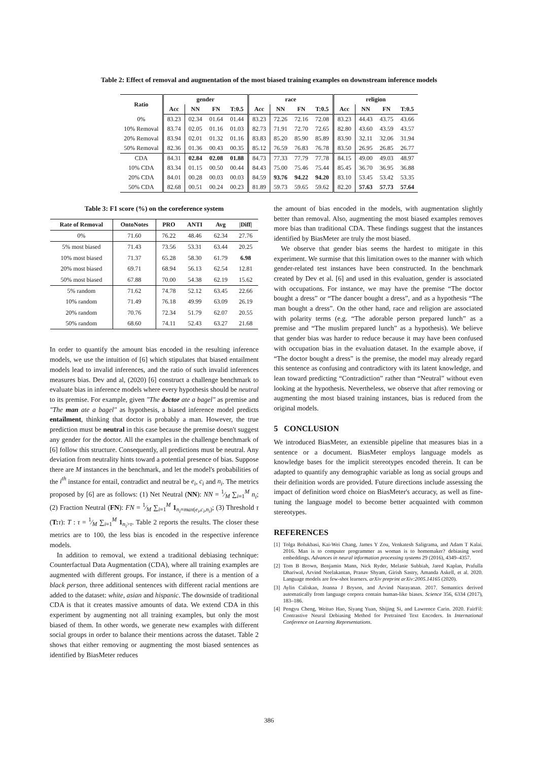Table 2: Effect of removal and augmentation of the most biased training examples on downstream inference models
| Ratio | gender | | | | race | | | | religion | | | |
| --- | --- | --- | --- | --- | --- | --- | --- | --- | --- | --- | --- | --- |
| | Acc | NN | FN | T:0.5 | Acc | NN | FN | T:0.5 | Acc | NN | FN | T:0.5 |
| 0% | 83.23 | 02.34 | 01.64 | 01.44 | 83.23 | 72.26 | 72.16 | 72.08 | 83.23 | 44.43 | 43.75 | 43.66 |
| 10% Removal | 83.74 | 02.05 | 01.16 | 01.03 | 82.73 | 71.91 | 72.70 | 72.65 | 82.80 | 43.60 | 43.59 | 43.57 |
| 20% Removal | 83.94 | 02.01 | 01.32 | 01.16 | 83.83 | 85.20 | 85.90 | 85.89 | 83.90 | 32.11 | 32.06 | 31.94 |
| 50% Removal | 82.36 | 01.36 | 00.43 | 00.35 | 85.12 | 76.59 | 76.83 | 76.78 | 83.50 | 26.95 | 26.85 | 26.77 |
| CDA | 84.31 | 02.84 | 02.08 | 01.88 | 84.73 | 77.33 | 77.79 | 77.78 | 84.15 | 49.00 | 49.03 | 48.97 |
| 10% CDA | 83.34 | 01.15 | 00.50 | 00.44 | 84.43 | 75.00 | 75.46 | 75.44 | 85.45 | 36.70 | 36.95 | 36.88 |
| 20% CDA | 84.01 | 00.28 | 00.03 | 00.03 | 84.59 | 93.76 | 94.22 | 94.20 | 83.10 | 53.45 | 53.42 | 53.35 |
| 50% CDA | 82.68 | 00.51 | 00.24 | 00.23 | 81.89 | 59.73 | 59.65 | 59.62 | 82.20 | 57.63 | 57.73 | 57.64 |
Table 3: F1 score (%) on the coreference system
| Rate of Removal | OntoNotes | PRO | ANTI | Avg | /Diff/ |
| --- | --- | --- | --- | --- | --- |
| 0% | 71.60 | 76.22 | 48.46 | 62.34 | 27.76 |
| 5% most biased | 71.43 | 73.56 | 53.31 | 63.44 | 20.25 |
| 10% most biased | 71.37 | 65.28 | 58.30 | 61.79 | 6.98 |
| 20% most biased | 69.71 | 68.94 | 56.13 | 62.54 | 12.81 |
| 50% most biased | 67.88 | 70.00 | 54.38 | 62.19 | 15.62 |
| 5% random | 71.62 | 74.78 | 52.12 | 63.45 | 22.66 |
| 10% random | 71.49 | 76.18 | 49.99 | 63.09 | 26.19 |
| 20% random | 70.76 | 72.34 | 51.79 | 62.07 | 20.55 |
| 50% random | 68.60 | 74.11 | 52.43 | 63.27 | 21.68 |
In order to quantify the amount bias encoded in the resulting inference models, we use the intuition of [6] which stipulates that biased entailment models lead to invalid inferences, and the ratio of such invalid inferences measures bias. Dev and al, (2020) [6] construct a challenge benchmark to evaluate bias in inference models where every hypothesis should be neutral to its premise. For example, given "The doctor ate a bagel" as premise and "The man ate a bagel" as hypothesis, a biased inference model predicts entailment, thinking that doctor is probably a man. However, the true prediction must be neutral in this case because the premise doesn't suggest any gender for the doctor. All the examples in the challenge benchmark of [6] follow this structure. Consequently, all predictions must be neutral. Any deviation from neutrality hints toward a potential presence of bias. Suppose there are M instances in the benchmark, and let the model's probabilities of the i<sup>th</sup> instance for entail, contradict and neutral be e<sub>i</sub>, c<sub>i</sub> and n<sub>i</sub>. The metrics proposed by [6] are as follows: (1) Net Neutral (NN): NN = 1⁄M ∑<sub>i=1</sub><sup>M</sup> n<sub>i</sub>; (2) Fraction Neutral (FN): FN = 1⁄M ∑<sub>i=1</sub><sup>M</sup> 1<sub>n<sub>i</sub>=max(e<sub>i</sub>,c<sub>i</sub>,n<sub>i</sub>)</sub>; (3) Threshold τ (T: τ): T : τ = 1⁄M ∑<sub>i=1</sub><sup>M</sup> 1<sub>n<sub>i</sub>>τ</sub>. Table 2 reports the results. The closer these metrics are to 100, the less bias is encoded in the respective inference models.
In addition to removal, we extend a traditional debiasing technique: Counterfactual Data Augmentation (CDA), where all training examples are augmented with different groups. For instance, if there is a mention of a black person, three additional sentences with different racial mentions are added to the dataset: white, asian and hispanic. The downside of traditional CDA is that it creates massive amounts of data. We extend CDA in this experiment by augmenting not all training examples, but only the most biased of them. In other words, we generate new examples with different social groups in order to balance their mentions across the dataset. Table 2 shows that either removing or augmenting the most biased sentences as identified by BiasMeter reduces
the amount of bias encoded in the models, with augmentation slightly better than removal. Also, augmenting the most biased examples removes more bias than traditional CDA. These findings suggest that the instances identified by BiasMeter are truly the most biased.
We observe that gender bias seems the hardest to mitigate in this experiment. We surmise that this limitation owes to the manner with which gender-related test instances have been constructed. In the benchmark created by Dev et al. [6] and used in this evaluation, gender is associated with occupations. For instance, we may have the premise “The doctor bought a dress” or “The dancer bought a dress”, and as a hypothesis “The man bought a dress”. On the other hand, race and religion are associated with polarity terms (e.g. “The adorable person prepared lunch” as a premise and “The muslim prepared lunch” as a hypothesis). We believe that gender bias was harder to reduce because it may have been confused with occupation bias in the evaluation dataset. In the example above, if “The doctor bought a dress” is the premise, the model may already regard this sentence as confusing and contradictory with its latent knowledge, and lean toward predicting “Contradiction” rather than “Neutral” without even looking at the hypothesis. Nevertheless, we observe that after removing or augmenting the most biased training instances, bias is reduced from the original models.
5 CONCLUSION
We introduced BiasMeter, an extensible pipeline that measures bias in a sentence or a document. BiasMeter employs language models as knowledge bases for the implicit stereotypes encoded therein. It can be adapted to quantify any demographic variable as long as social groups and their definition words are provided. Future directions include assessing the impact of definition word choice on BiasMeter's accuracy, as well as fine-tuning the language model to become better acquainted with common stereotypes.
REFERENCES
[1] Tolga Bolukbasi, Kai-Wei Chang, James Y Zou, Venkatesh Saligrama, and Adam T Kalai. 2016. Man is to computer programmer as woman is to homemaker? debiasing word embeddings. Advances in neural information processing systems 29 (2016), 4349–4357.
[2] Tom B Brown, Benjamin Mann, Nick Ryder, Melanie Subbiah, Jared Kaplan, Prafulla Dhariwal, Arvind Neelakantan, Pranav Shyam, Girish Sastry, Amanda Askell, et al. 2020. Language models are few-shot learners. arXiv preprint arXiv:2005.14165 (2020).
[3] Aylin Caliskan, Joanna J Bryson, and Arvind Narayanan. 2017. Semantics derived automatically from language corpora contain human-like biases. Science 356, 6334 (2017), 183–186.
[4] Pengyu Cheng, Weituo Hao, Siyang Yuan, Shijing Si, and Lawrence Carin. 2020. FairFil: Contrastive Neural Debiasing Method for Pretrained Text Encoders. In International Conference on Learning Representations.
386